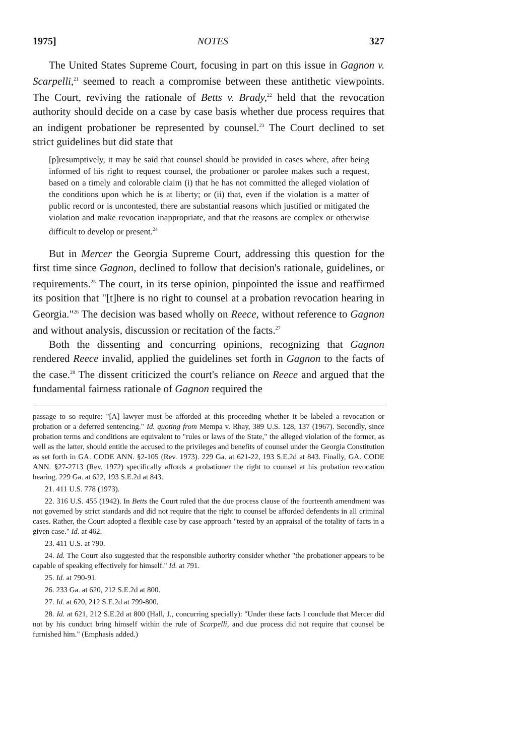1975] NOTES 327
The United States Supreme Court, focusing in part on this issue in Gagnon v. Scarpelli,<sup>21</sup> seemed to reach a compromise between these antithetic viewpoints. The Court, reviving the rationale of Betts v. Brady,<sup>22</sup> held that the revocation authority should decide on a case by case basis whether due process requires that an indigent probationer be represented by counsel.<sup>23</sup> The Court declined to set strict guidelines but did state that
[p]resumptively, it may be said that counsel should be provided in cases where, after being informed of his right to request counsel, the probationer or parolee makes such a request, based on a timely and colorable claim (i) that he has not committed the alleged violation of the conditions upon which he is at liberty; or (ii) that, even if the violation is a matter of public record or is uncontested, there are substantial reasons which justified or mitigated the violation and make revocation inappropriate, and that the reasons are complex or otherwise difficult to develop or present.<sup>24</sup>
But in Mercer the Georgia Supreme Court, addressing this question for the first time since Gagnon, declined to follow that decision's rationale, guidelines, or requirements.<sup>25</sup> The court, in its terse opinion, pinpointed the issue and reaffirmed its position that "[t]here is no right to counsel at a probation revocation hearing in Georgia."<sup>26</sup> The decision was based wholly on Reece, without reference to Gagnon and without analysis, discussion or recitation of the facts.<sup>27</sup>
Both the dissenting and concurring opinions, recognizing that Gagnon rendered Reece invalid, applied the guidelines set forth in Gagnon to the facts of the case.<sup>28</sup> The dissent criticized the court's reliance on Reece and argued that the fundamental fairness rationale of Gagnon required the
passage to so require: "[A] lawyer must be afforded at this proceeding whether it be labeled a revocation or probation or a deferred sentencing." Id. quoting from Mempa v. Rhay, 389 U.S. 128, 137 (1967). Secondly, since probation terms and conditions are equivalent to "rules or laws of the State," the alleged violation of the former, as well as the latter, should entitle the accused to the privileges and benefits of counsel under the Georgia Constitution as set forth in GA. CODE ANN. §2-105 (Rev. 1973). 229 Ga. at 621-22, 193 S.E.2d at 843. Finally, GA. CODE ANN. §27-2713 (Rev. 1972) specifically affords a probationer the right to counsel at his probation revocation hearing. 229 Ga. at 622, 193 S.E.2d at 843.
21. 411 U.S. 778 (1973).
22. 316 U.S. 455 (1942). In Betts the Court ruled that the due process clause of the fourteenth amendment was not governed by strict standards and did not require that the right to counsel be afforded defendents in all criminal cases. Rather, the Court adopted a flexible case by case approach "tested by an appraisal of the totality of facts in a given case." Id. at 462.
23. 411 U.S. at 790.
24. Id. The Court also suggested that the responsible authority consider whether "the probationer appears to be capable of speaking effectively for himself." Id. at 791.
25. Id. at 790-91.
26. 233 Ga. at 620, 212 S.E.2d at 800.
27. Id. at 620, 212 S.E.2d at 799-800.
28. Id. at 621, 212 S.E.2d at 800 (Hall, J., concurring specially): "Under these facts I conclude that Mercer did not by his conduct bring himself within the rule of Scarpelli, and due process did not require that counsel be furnished him." (Emphasis added.)